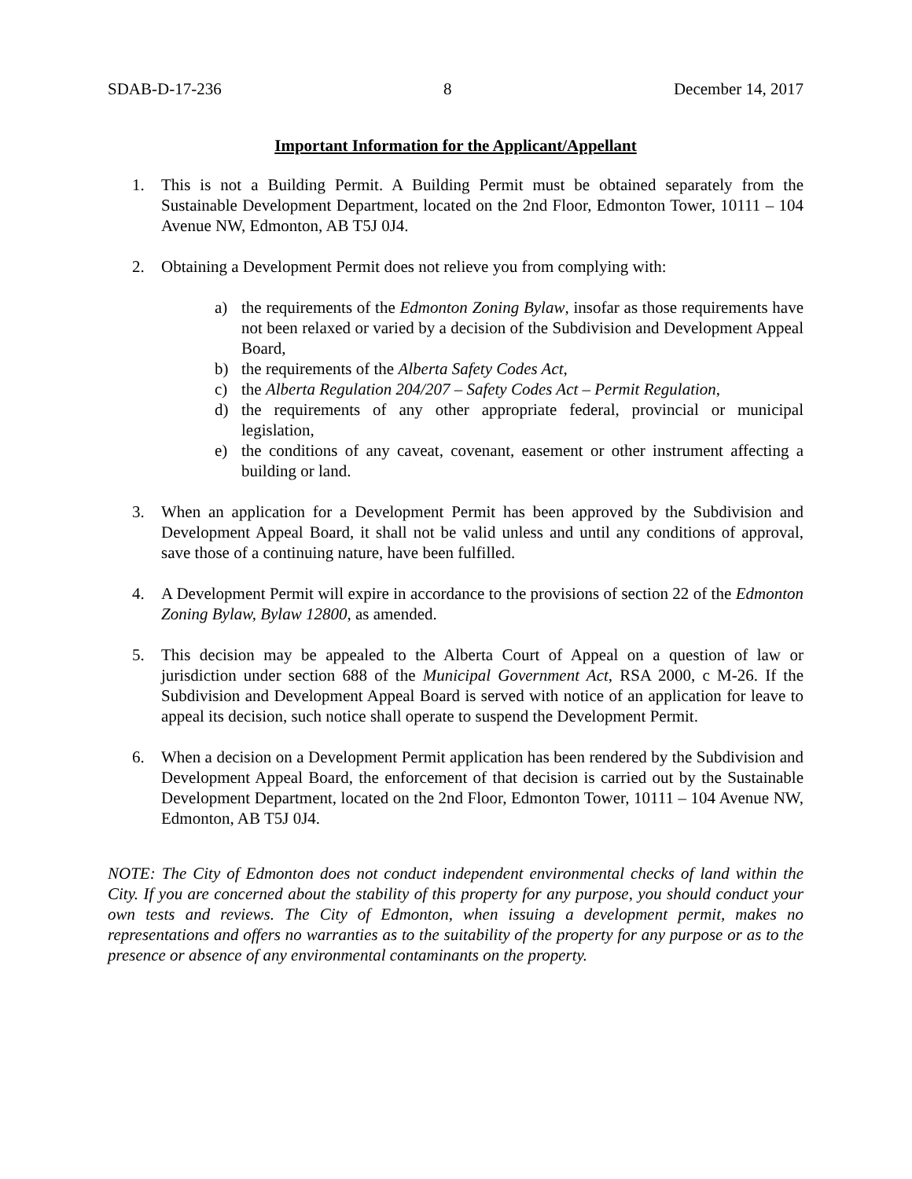SDAB-D-17-236 8 December 14, 2017
Important Information for the Applicant/Appellant
1. This is not a Building Permit. A Building Permit must be obtained separately from the Sustainable Development Department, located on the 2nd Floor, Edmonton Tower, 10111 – 104 Avenue NW, Edmonton, AB T5J 0J4.
2. Obtaining a Development Permit does not relieve you from complying with:
a) the requirements of the Edmonton Zoning Bylaw, insofar as those requirements have not been relaxed or varied by a decision of the Subdivision and Development Appeal Board,
b) the requirements of the Alberta Safety Codes Act,
c) the Alberta Regulation 204/207 – Safety Codes Act – Permit Regulation,
d) the requirements of any other appropriate federal, provincial or municipal legislation,
e) the conditions of any caveat, covenant, easement or other instrument affecting a building or land.
3. When an application for a Development Permit has been approved by the Subdivision and Development Appeal Board, it shall not be valid unless and until any conditions of approval, save those of a continuing nature, have been fulfilled.
4. A Development Permit will expire in accordance to the provisions of section 22 of the Edmonton Zoning Bylaw, Bylaw 12800, as amended.
5. This decision may be appealed to the Alberta Court of Appeal on a question of law or jurisdiction under section 688 of the Municipal Government Act, RSA 2000, c M-26. If the Subdivision and Development Appeal Board is served with notice of an application for leave to appeal its decision, such notice shall operate to suspend the Development Permit.
6. When a decision on a Development Permit application has been rendered by the Subdivision and Development Appeal Board, the enforcement of that decision is carried out by the Sustainable Development Department, located on the 2nd Floor, Edmonton Tower, 10111 – 104 Avenue NW, Edmonton, AB T5J 0J4.
NOTE: The City of Edmonton does not conduct independent environmental checks of land within the City. If you are concerned about the stability of this property for any purpose, you should conduct your own tests and reviews. The City of Edmonton, when issuing a development permit, makes no representations and offers no warranties as to the suitability of the property for any purpose or as to the presence or absence of any environmental contaminants on the property.